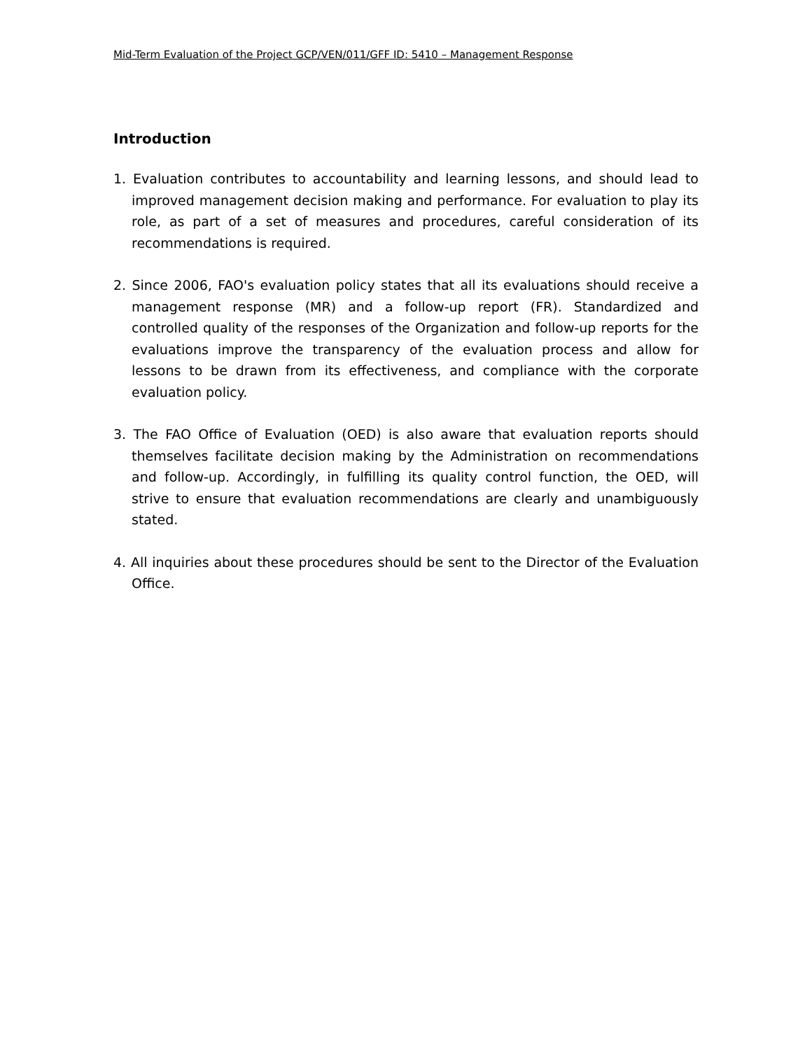Mid-Term Evaluation of the Project GCP/VEN/011/GFF ID: 5410 – Management Response
Introduction
1. Evaluation contributes to accountability and learning lessons, and should lead to improved management decision making and performance. For evaluation to play its role, as part of a set of measures and procedures, careful consideration of its recommendations is required.
2. Since 2006, FAO's evaluation policy states that all its evaluations should receive a management response (MR) and a follow-up report (FR). Standardized and controlled quality of the responses of the Organization and follow-up reports for the evaluations improve the transparency of the evaluation process and allow for lessons to be drawn from its effectiveness, and compliance with the corporate evaluation policy.
3. The FAO Office of Evaluation (OED) is also aware that evaluation reports should themselves facilitate decision making by the Administration on recommendations and follow-up. Accordingly, in fulfilling its quality control function, the OED, will strive to ensure that evaluation recommendations are clearly and unambiguously stated.
4. All inquiries about these procedures should be sent to the Director of the Evaluation Office.